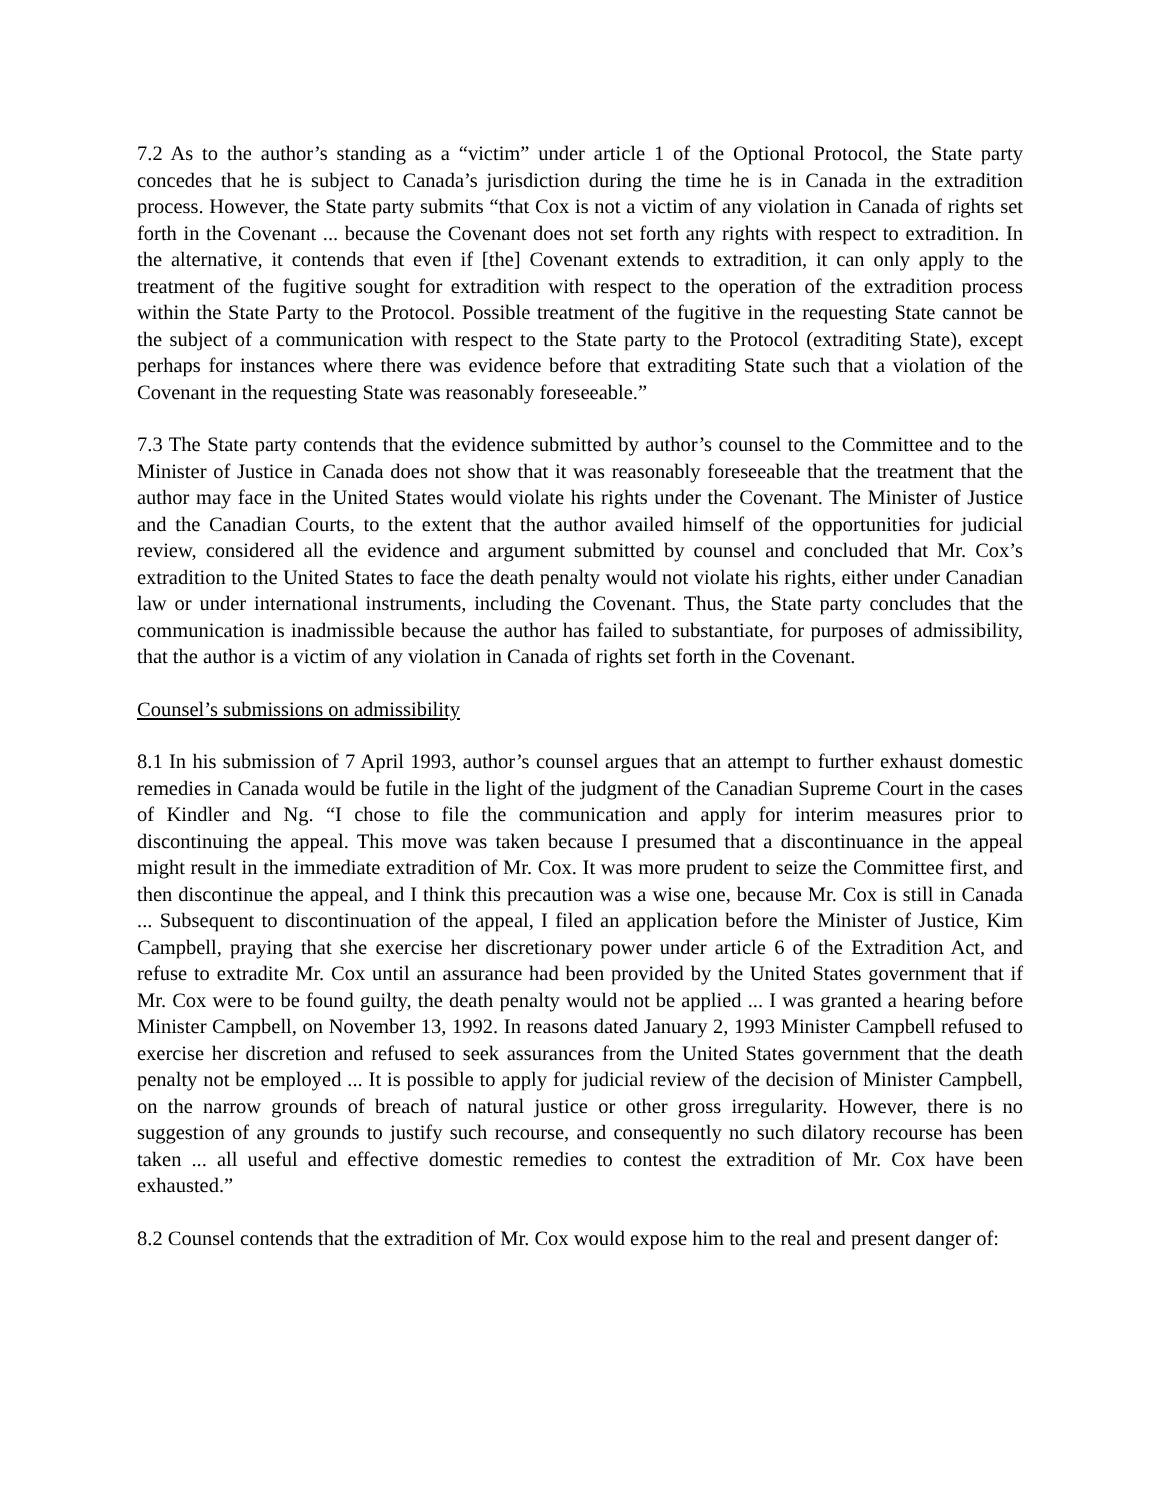7.2 As to the author’s standing as a “victim” under article 1 of the Optional Protocol, the State party concedes that he is subject to Canada’s jurisdiction during the time he is in Canada in the extradition process. However, the State party submits “that Cox is not a victim of any violation in Canada of rights set forth in the Covenant ... because the Covenant does not set forth any rights with respect to extradition. In the alternative, it contends that even if [the] Covenant extends to extradition, it can only apply to the treatment of the fugitive sought for extradition with respect to the operation of the extradition process within the State Party to the Protocol. Possible treatment of the fugitive in the requesting State cannot be the subject of a communication with respect to the State party to the Protocol (extraditing State), except perhaps for instances where there was evidence before that extraditing State such that a violation of the Covenant in the requesting State was reasonably foreseeable.”
7.3 The State party contends that the evidence submitted by author’s counsel to the Committee and to the Minister of Justice in Canada does not show that it was reasonably foreseeable that the treatment that the author may face in the United States would violate his rights under the Covenant. The Minister of Justice and the Canadian Courts, to the extent that the author availed himself of the opportunities for judicial review, considered all the evidence and argument submitted by counsel and concluded that Mr. Cox’s extradition to the United States to face the death penalty would not violate his rights, either under Canadian law or under international instruments, including the Covenant. Thus, the State party concludes that the communication is inadmissible because the author has failed to substantiate, for purposes of admissibility, that the author is a victim of any violation in Canada of rights set forth in the Covenant.
Counsel’s submissions on admissibility
8.1 In his submission of 7 April 1993, author’s counsel argues that an attempt to further exhaust domestic remedies in Canada would be futile in the light of the judgment of the Canadian Supreme Court in the cases of Kindler and Ng. “I chose to file the communication and apply for interim measures prior to discontinuing the appeal. This move was taken because I presumed that a discontinuance in the appeal might result in the immediate extradition of Mr. Cox. It was more prudent to seize the Committee first, and then discontinue the appeal, and I think this precaution was a wise one, because Mr. Cox is still in Canada ... Subsequent to discontinuation of the appeal, I filed an application before the Minister of Justice, Kim Campbell, praying that she exercise her discretionary power under article 6 of the Extradition Act, and refuse to extradite Mr. Cox until an assurance had been provided by the United States government that if Mr. Cox were to be found guilty, the death penalty would not be applied ... I was granted a hearing before Minister Campbell, on November 13, 1992. In reasons dated January 2, 1993 Minister Campbell refused to exercise her discretion and refused to seek assurances from the United States government that the death penalty not be employed ... It is possible to apply for judicial review of the decision of Minister Campbell, on the narrow grounds of breach of natural justice or other gross irregularity. However, there is no suggestion of any grounds to justify such recourse, and consequently no such dilatory recourse has been taken ... all useful and effective domestic remedies to contest the extradition of Mr. Cox have been exhausted.”
8.2 Counsel contends that the extradition of Mr. Cox would expose him to the real and present danger of: